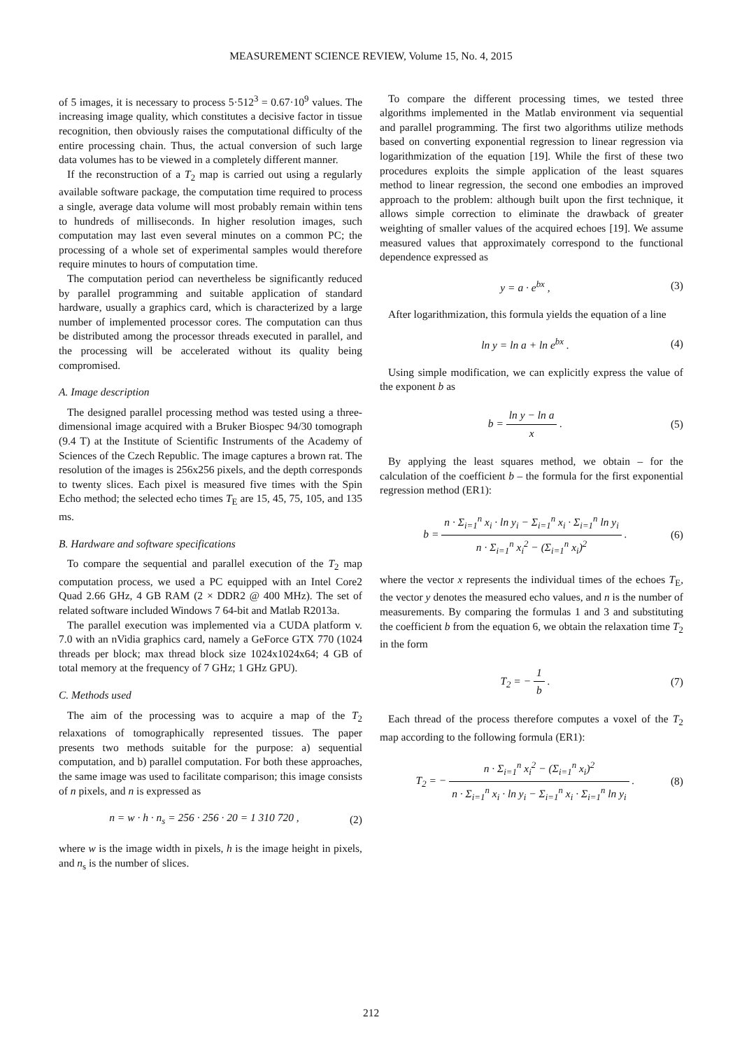MEASUREMENT SCIENCE REVIEW, Volume 15, No. 4, 2015
of 5 images, it is necessary to process 5·512<sup>3</sup> = 0.67·10<sup>9</sup> values. The increasing image quality, which constitutes a decisive factor in tissue recognition, then obviously raises the computational difficulty of the entire processing chain. Thus, the actual conversion of such large data volumes has to be viewed in a completely different manner.
If the reconstruction of a T<sub>2</sub> map is carried out using a regularly available software package, the computation time required to process a single, average data volume will most probably remain within tens to hundreds of milliseconds. In higher resolution images, such computation may last even several minutes on a common PC; the processing of a whole set of experimental samples would therefore require minutes to hours of computation time.
The computation period can nevertheless be significantly reduced by parallel programming and suitable application of standard hardware, usually a graphics card, which is characterized by a large number of implemented processor cores. The computation can thus be distributed among the processor threads executed in parallel, and the processing will be accelerated without its quality being compromised.
A. Image description
The designed parallel processing method was tested using a three-dimensional image acquired with a Bruker Biospec 94/30 tomograph (9.4 T) at the Institute of Scientific Instruments of the Academy of Sciences of the Czech Republic. The image captures a brown rat. The resolution of the images is 256x256 pixels, and the depth corresponds to twenty slices. Each pixel is measured five times with the Spin Echo method; the selected echo times T<sub>E</sub> are 15, 45, 75, 105, and 135 ms.
B. Hardware and software specifications
To compare the sequential and parallel execution of the T<sub>2</sub> map computation process, we used a PC equipped with an Intel Core2 Quad 2.66 GHz, 4 GB RAM (2 × DDR2 @ 400 MHz). The set of related software included Windows 7 64-bit and Matlab R2013a.
The parallel execution was implemented via a CUDA platform v. 7.0 with an nVidia graphics card, namely a GeForce GTX 770 (1024 threads per block; max thread block size 1024x1024x64; 4 GB of total memory at the frequency of 7 GHz; 1 GHz GPU).
C. Methods used
The aim of the processing was to acquire a map of the T<sub>2</sub> relaxations of tomographically represented tissues. The paper presents two methods suitable for the purpose: a) sequential computation, and b) parallel computation. For both these approaches, the same image was used to facilitate comparison; this image consists of n pixels, and n is expressed as
n = w · h · n<sub>s</sub> = 256 · 256 · 20 = 1 310 720 , (2)
where w is the image width in pixels, h is the image height in pixels, and n<sub>s</sub> is the number of slices.
To compare the different processing times, we tested three algorithms implemented in the Matlab environment via sequential and parallel programming. The first two algorithms utilize methods based on converting exponential regression to linear regression via logarithmization of the equation [19]. While the first of these two procedures exploits the simple application of the least squares method to linear regression, the second one embodies an improved approach to the problem: although built upon the first technique, it allows simple correction to eliminate the drawback of greater weighting of smaller values of the acquired echoes [19]. We assume measured values that approximately correspond to the functional dependence expressed as
y = a · e<sup>bx</sup> , (3)
After logarithmization, this formula yields the equation of a line
ln y = ln a + ln e<sup>bx</sup> . (4)
Using simple modification, we can explicitly express the value of the exponent b as
b = ln y − ln a x . (5)
By applying the least squares method, we obtain – for the calculation of the coefficient b – the formula for the first exponential regression method (ER1):
b = n · Σ<sub>i=1</sub><sup>n</sup> x<sub>i</sub> · ln y<sub>i</sub> − Σ<sub>i=1</sub><sup>n</sup> x<sub>i</sub> · Σ<sub>i=1</sub><sup>n</sup> ln y<sub>i</sub> n · Σ<sub>i=1</sub><sup>n</sup> x<sub>i</sub><sup>2</sup> − (Σ<sub>i=1</sub><sup>n</sup> x<sub>i</sub>)<sup>2</sup> . (6)
where the vector x represents the individual times of the echoes T<sub>E</sub>, the vector y denotes the measured echo values, and n is the number of measurements. By comparing the formulas 1 and 3 and substituting the coefficient b from the equation 6, we obtain the relaxation time T<sub>2</sub> in the form
T<sub>2</sub> = − 1 b . (7)
Each thread of the process therefore computes a voxel of the T<sub>2</sub> map according to the following formula (ER1):
T<sub>2</sub> = − n · Σ<sub>i=1</sub><sup>n</sup> x<sub>i</sub><sup>2</sup> − (Σ<sub>i=1</sub><sup>n</sup> x<sub>i</sub>)<sup>2</sup> n · Σ<sub>i=1</sub><sup>n</sup> x<sub>i</sub> · ln y<sub>i</sub> − Σ<sub>i=1</sub><sup>n</sup> x<sub>i</sub> · Σ<sub>i=1</sub><sup>n</sup> ln y<sub>i</sub> . (8)
212